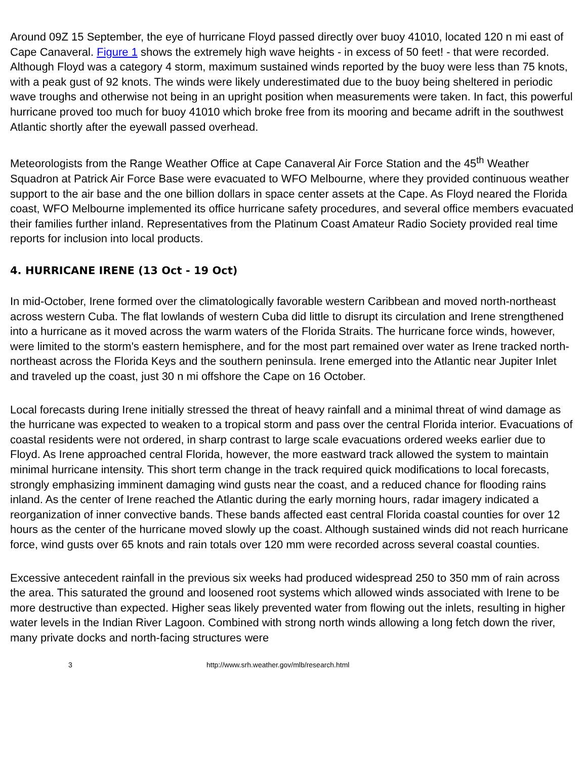Around 09Z 15 September, the eye of hurricane Floyd passed directly over buoy 41010, located 120 n mi east of Cape Canaveral. Figure 1 shows the extremely high wave heights - in excess of 50 feet! - that were recorded. Although Floyd was a category 4 storm, maximum sustained winds reported by the buoy were less than 75 knots, with a peak gust of 92 knots. The winds were likely underestimated due to the buoy being sheltered in periodic wave troughs and otherwise not being in an upright position when measurements were taken. In fact, this powerful hurricane proved too much for buoy 41010 which broke free from its mooring and became adrift in the southwest Atlantic shortly after the eyewall passed overhead.
Meteorologists from the Range Weather Office at Cape Canaveral Air Force Station and the 45<sup>th</sup> Weather Squadron at Patrick Air Force Base were evacuated to WFO Melbourne, where they provided continuous weather support to the air base and the one billion dollars in space center assets at the Cape. As Floyd neared the Florida coast, WFO Melbourne implemented its office hurricane safety procedures, and several office members evacuated their families further inland. Representatives from the Platinum Coast Amateur Radio Society provided real time reports for inclusion into local products.
4. HURRICANE IRENE (13 Oct - 19 Oct)
In mid-October, Irene formed over the climatologically favorable western Caribbean and moved north-northeast across western Cuba. The flat lowlands of western Cuba did little to disrupt its circulation and Irene strengthened into a hurricane as it moved across the warm waters of the Florida Straits. The hurricane force winds, however, were limited to the storm's eastern hemisphere, and for the most part remained over water as Irene tracked north-northeast across the Florida Keys and the southern peninsula. Irene emerged into the Atlantic near Jupiter Inlet and traveled up the coast, just 30 n mi offshore the Cape on 16 October.
Local forecasts during Irene initially stressed the threat of heavy rainfall and a minimal threat of wind damage as the hurricane was expected to weaken to a tropical storm and pass over the central Florida interior. Evacuations of coastal residents were not ordered, in sharp contrast to large scale evacuations ordered weeks earlier due to Floyd. As Irene approached central Florida, however, the more eastward track allowed the system to maintain minimal hurricane intensity. This short term change in the track required quick modifications to local forecasts, strongly emphasizing imminent damaging wind gusts near the coast, and a reduced chance for flooding rains inland. As the center of Irene reached the Atlantic during the early morning hours, radar imagery indicated a reorganization of inner convective bands. These bands affected east central Florida coastal counties for over 12 hours as the center of the hurricane moved slowly up the coast. Although sustained winds did not reach hurricane force, wind gusts over 65 knots and rain totals over 120 mm were recorded across several coastal counties.
Excessive antecedent rainfall in the previous six weeks had produced widespread 250 to 350 mm of rain across the area. This saturated the ground and loosened root systems which allowed winds associated with Irene to be more destructive than expected. Higher seas likely prevented water from flowing out the inlets, resulting in higher water levels in the Indian River Lagoon. Combined with strong north winds allowing a long fetch down the river, many private docks and north-facing structures were
3 http://www.srh.weather.gov/mlb/research.html